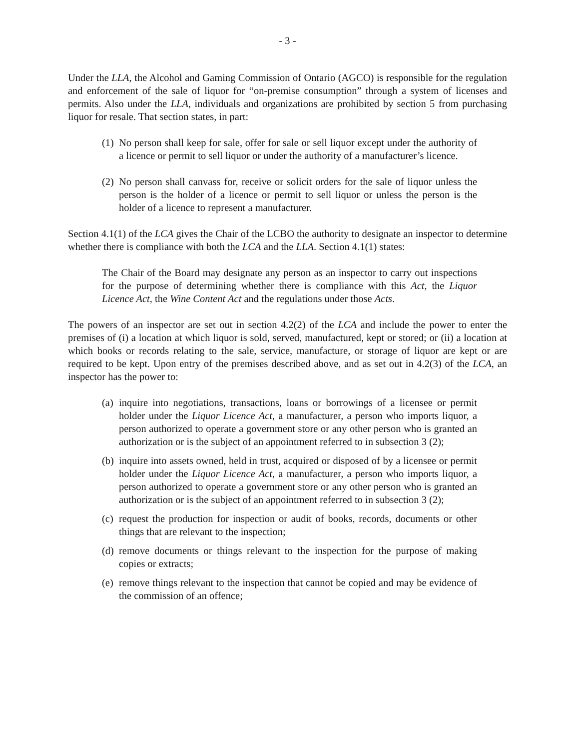- 3 -
Under the LLA, the Alcohol and Gaming Commission of Ontario (AGCO) is responsible for the regulation and enforcement of the sale of liquor for “on-premise consumption” through a system of licenses and permits. Also under the LLA, individuals and organizations are prohibited by section 5 from purchasing liquor for resale. That section states, in part:
(1) No person shall keep for sale, offer for sale or sell liquor except under the authority of a licence or permit to sell liquor or under the authority of a manufacturer’s licence.
(2) No person shall canvass for, receive or solicit orders for the sale of liquor unless the person is the holder of a licence or permit to sell liquor or unless the person is the holder of a licence to represent a manufacturer.
Section 4.1(1) of the LCA gives the Chair of the LCBO the authority to designate an inspector to determine whether there is compliance with both the LCA and the LLA. Section 4.1(1) states:
The Chair of the Board may designate any person as an inspector to carry out inspections for the purpose of determining whether there is compliance with this Act, the Liquor Licence Act, the Wine Content Act and the regulations under those Acts.
The powers of an inspector are set out in section 4.2(2) of the LCA and include the power to enter the premises of (i) a location at which liquor is sold, served, manufactured, kept or stored; or (ii) a location at which books or records relating to the sale, service, manufacture, or storage of liquor are kept or are required to be kept. Upon entry of the premises described above, and as set out in 4.2(3) of the LCA, an inspector has the power to:
(a) inquire into negotiations, transactions, loans or borrowings of a licensee or permit holder under the Liquor Licence Act, a manufacturer, a person who imports liquor, a person authorized to operate a government store or any other person who is granted an authorization or is the subject of an appointment referred to in subsection 3 (2);
(b) inquire into assets owned, held in trust, acquired or disposed of by a licensee or permit holder under the Liquor Licence Act, a manufacturer, a person who imports liquor, a person authorized to operate a government store or any other person who is granted an authorization or is the subject of an appointment referred to in subsection 3 (2);
(c) request the production for inspection or audit of books, records, documents or other things that are relevant to the inspection;
(d) remove documents or things relevant to the inspection for the purpose of making copies or extracts;
(e) remove things relevant to the inspection that cannot be copied and may be evidence of the commission of an offence;